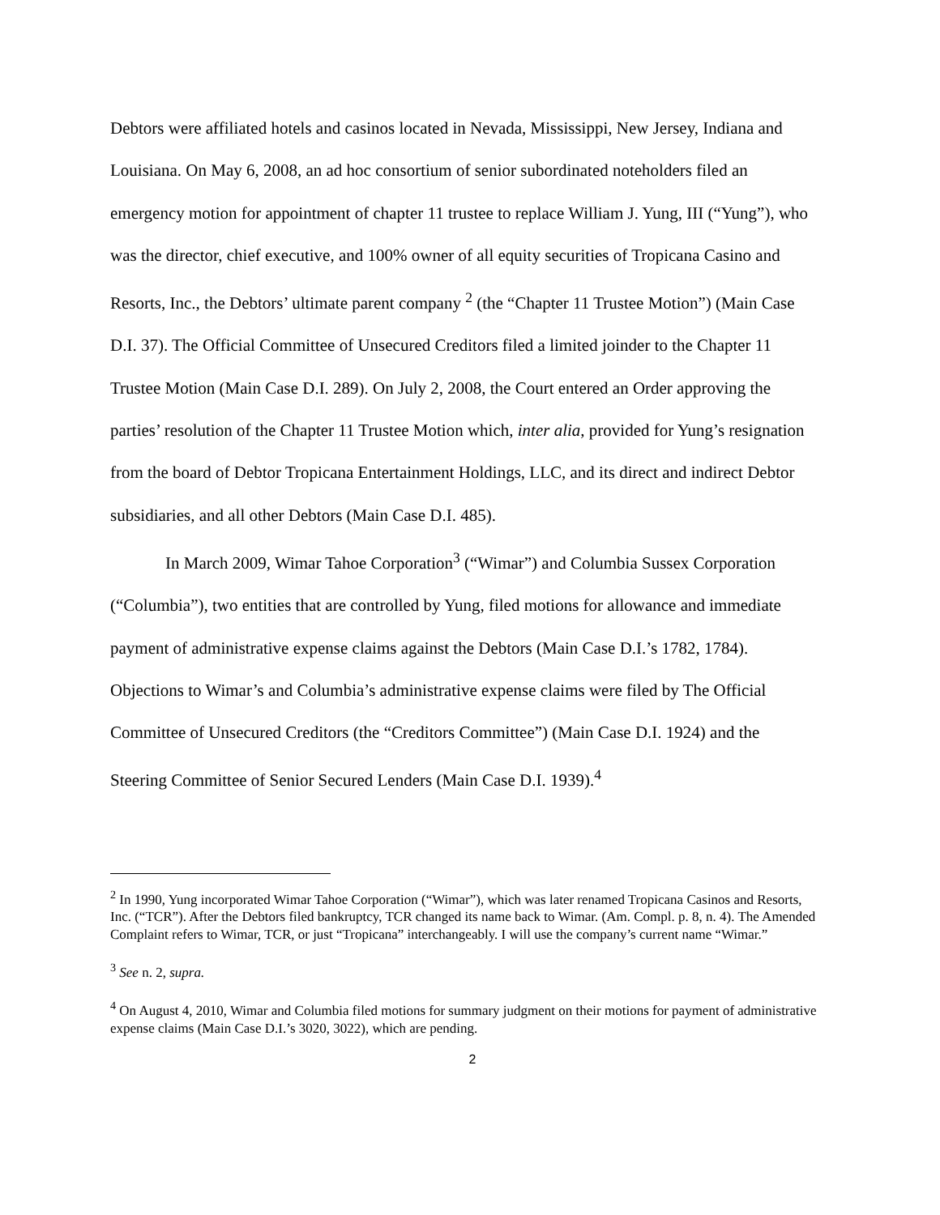Debtors were affiliated hotels and casinos located in Nevada, Mississippi, New Jersey, Indiana and Louisiana. On May 6, 2008, an ad hoc consortium of senior subordinated noteholders filed an emergency motion for appointment of chapter 11 trustee to replace William J. Yung, III (“Yung”), who was the director, chief executive, and 100% owner of all equity securities of Tropicana Casino and Resorts, Inc., the Debtors’ ultimate parent company <sup>2</sup> (the “Chapter 11 Trustee Motion”) (Main Case D.I. 37). The Official Committee of Unsecured Creditors filed a limited joinder to the Chapter 11 Trustee Motion (Main Case D.I. 289). On July 2, 2008, the Court entered an Order approving the parties’ resolution of the Chapter 11 Trustee Motion which, inter alia, provided for Yung’s resignation from the board of Debtor Tropicana Entertainment Holdings, LLC, and its direct and indirect Debtor subsidiaries, and all other Debtors (Main Case D.I. 485).
In March 2009, Wimar Tahoe Corporation<sup>3</sup> (“Wimar”) and Columbia Sussex Corporation (“Columbia”), two entities that are controlled by Yung, filed motions for allowance and immediate payment of administrative expense claims against the Debtors (Main Case D.I.’s 1782, 1784). Objections to Wimar’s and Columbia’s administrative expense claims were filed by The Official Committee of Unsecured Creditors (the “Creditors Committee”) (Main Case D.I. 1924) and the Steering Committee of Senior Secured Lenders (Main Case D.I. 1939).<sup>4</sup>
<sup>2</sup> In 1990, Yung incorporated Wimar Tahoe Corporation (“Wimar”), which was later renamed Tropicana Casinos and Resorts, Inc. (“TCR”). After the Debtors filed bankruptcy, TCR changed its name back to Wimar. (Am. Compl. p. 8, n. 4). The Amended Complaint refers to Wimar, TCR, or just “Tropicana” interchangeably. I will use the company’s current name “Wimar.”
<sup>3</sup> See n. 2, supra.
<sup>4</sup> On August 4, 2010, Wimar and Columbia filed motions for summary judgment on their motions for payment of administrative expense claims (Main Case D.I.’s 3020, 3022), which are pending.
2